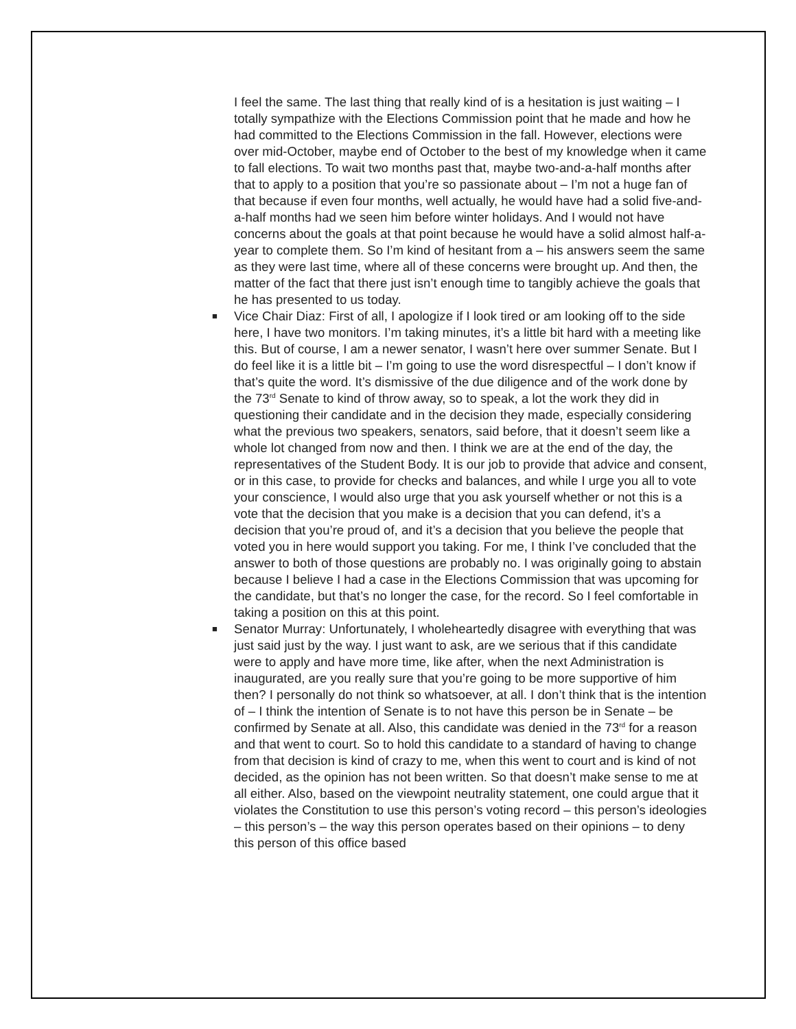I feel the same. The last thing that really kind of is a hesitation is just waiting – I totally sympathize with the Elections Commission point that he made and how he had committed to the Elections Commission in the fall. However, elections were over mid-October, maybe end of October to the best of my knowledge when it came to fall elections. To wait two months past that, maybe two-and-a-half months after that to apply to a position that you’re so passionate about – I’m not a huge fan of that because if even four months, well actually, he would have had a solid five-and-a-half months had we seen him before winter holidays. And I would not have concerns about the goals at that point because he would have a solid almost half-a-year to complete them. So I’m kind of hesitant from a – his answers seem the same as they were last time, where all of these concerns were brought up. And then, the matter of the fact that there just isn’t enough time to tangibly achieve the goals that he has presented to us today.
■ Vice Chair Diaz: First of all, I apologize if I look tired or am looking off to the side here, I have two monitors. I’m taking minutes, it’s a little bit hard with a meeting like this. But of course, I am a newer senator, I wasn’t here over summer Senate. But I do feel like it is a little bit – I’m going to use the word disrespectful – I don’t know if that’s quite the word. It’s dismissive of the due diligence and of the work done by the 73<sup>rd</sup> Senate to kind of throw away, so to speak, a lot the work they did in questioning their candidate and in the decision they made, especially considering what the previous two speakers, senators, said before, that it doesn’t seem like a whole lot changed from now and then. I think we are at the end of the day, the representatives of the Student Body. It is our job to provide that advice and consent, or in this case, to provide for checks and balances, and while I urge you all to vote your conscience, I would also urge that you ask yourself whether or not this is a vote that the decision that you make is a decision that you can defend, it’s a decision that you’re proud of, and it’s a decision that you believe the people that voted you in here would support you taking. For me, I think I’ve concluded that the answer to both of those questions are probably no. I was originally going to abstain because I believe I had a case in the Elections Commission that was upcoming for the candidate, but that’s no longer the case, for the record. So I feel comfortable in taking a position on this at this point.
■ Senator Murray: Unfortunately, I wholeheartedly disagree with everything that was just said just by the way. I just want to ask, are we serious that if this candidate were to apply and have more time, like after, when the next Administration is inaugurated, are you really sure that you’re going to be more supportive of him then? I personally do not think so whatsoever, at all. I don’t think that is the intention of – I think the intention of Senate is to not have this person be in Senate – be confirmed by Senate at all. Also, this candidate was denied in the 73<sup>rd</sup> for a reason and that went to court. So to hold this candidate to a standard of having to change from that decision is kind of crazy to me, when this went to court and is kind of not decided, as the opinion has not been written. So that doesn’t make sense to me at all either. Also, based on the viewpoint neutrality statement, one could argue that it violates the Constitution to use this person’s voting record – this person’s ideologies – this person’s – the way this person operates based on their opinions – to deny this person of this office based